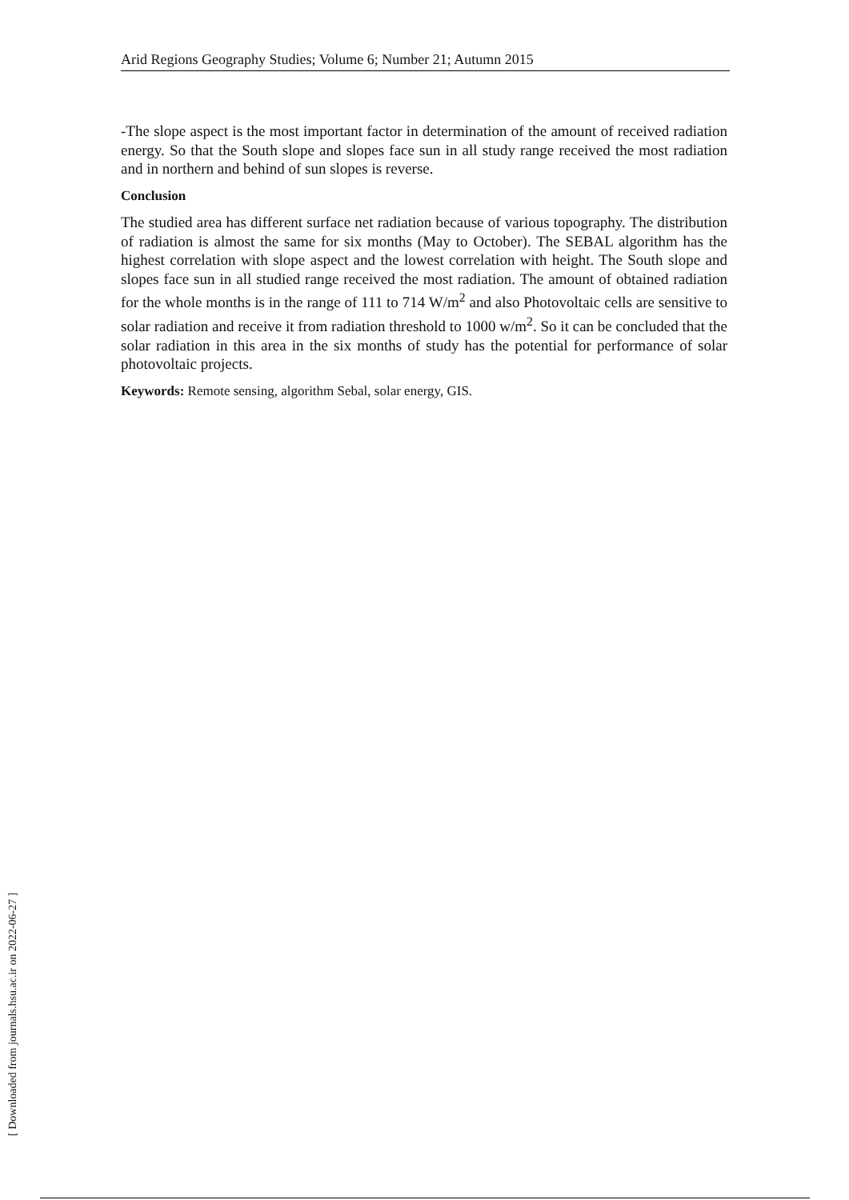Arid Regions Geography Studies; Volume 6; Number 21; Autumn 2015
-The slope aspect is the most important factor in determination of the amount of received radiation energy. So that the South slope and slopes face sun in all study range received the most radiation and in northern and behind of sun slopes is reverse.
Conclusion
The studied area has different surface net radiation because of various topography. The distribution of radiation is almost the same for six months (May to October). The SEBAL algorithm has the highest correlation with slope aspect and the lowest correlation with height. The South slope and slopes face sun in all studied range received the most radiation. The amount of obtained radiation for the whole months is in the range of 111 to 714 W/m<sup>2</sup> and also Photovoltaic cells are sensitive to solar radiation and receive it from radiation threshold to 1000 w/m<sup>2</sup>. So it can be concluded that the solar radiation in this area in the six months of study has the potential for performance of solar photovoltaic projects.
Keywords: Remote sensing, algorithm Sebal, solar energy, GIS.
[ Downloaded from journals.hsu.ac.ir on 2022-06-27 ]